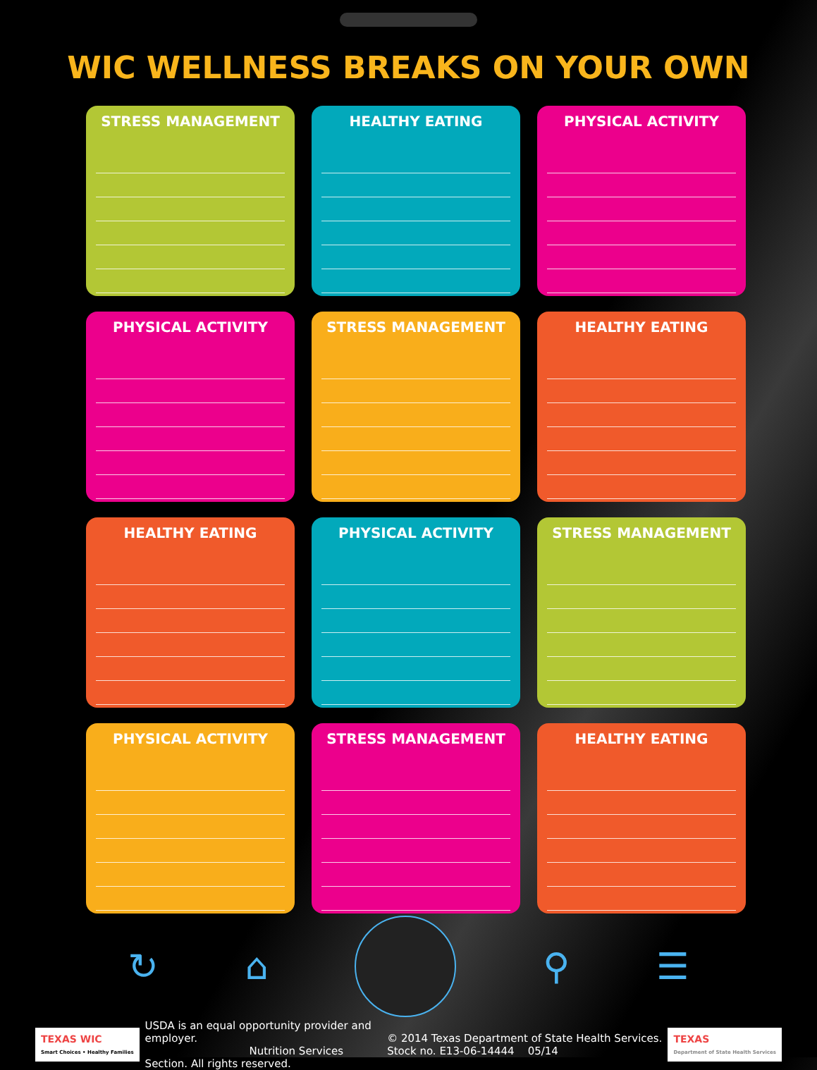WIC WELLNESS BREAKS ON YOUR OWN
STRESS MANAGEMENT
HEALTHY EATING
PHYSICAL ACTIVITY
PHYSICAL ACTIVITY
STRESS MANAGEMENT
HEALTHY EATING
HEALTHY EATING
PHYSICAL ACTIVITY
STRESS MANAGEMENT
PHYSICAL ACTIVITY
STRESS MANAGEMENT
HEALTHY EATING
↻ ⌂ ⚲ ☰
TEXAS WIC
Smart Choices • Healthy Families
USDA is an equal opportunity provider and employer.
Nutrition Services Section. All rights reserved.
© 2014 Texas Department of State Health Services.
Stock no. E13-06-14444 05/14
TEXAS
Department of State Health Services